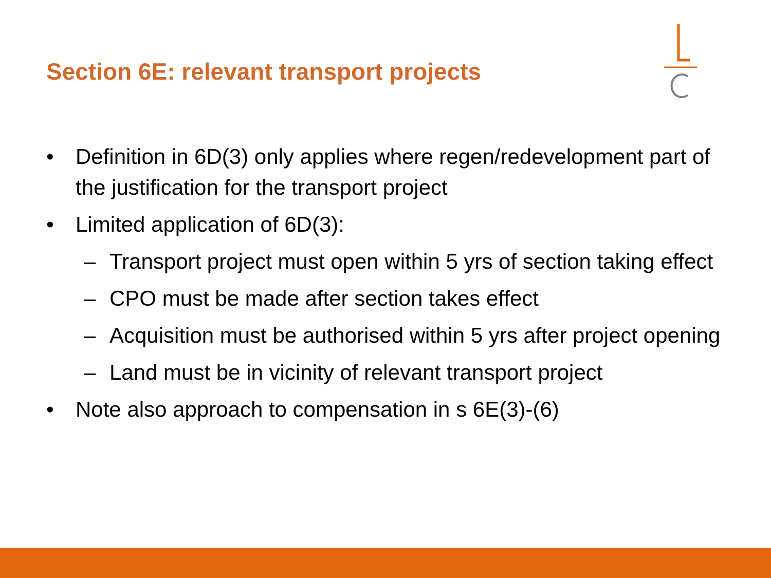Section 6E: relevant transport projects
• Definition in 6D(3) only applies where regen/redevelopment part of the justification for the transport project
• Limited application of 6D(3):
– Transport project must open within 5 yrs of section taking effect
– CPO must be made after section takes effect
– Acquisition must be authorised within 5 yrs after project opening
– Land must be in vicinity of relevant transport project
• Note also approach to compensation in s 6E(3)-(6)